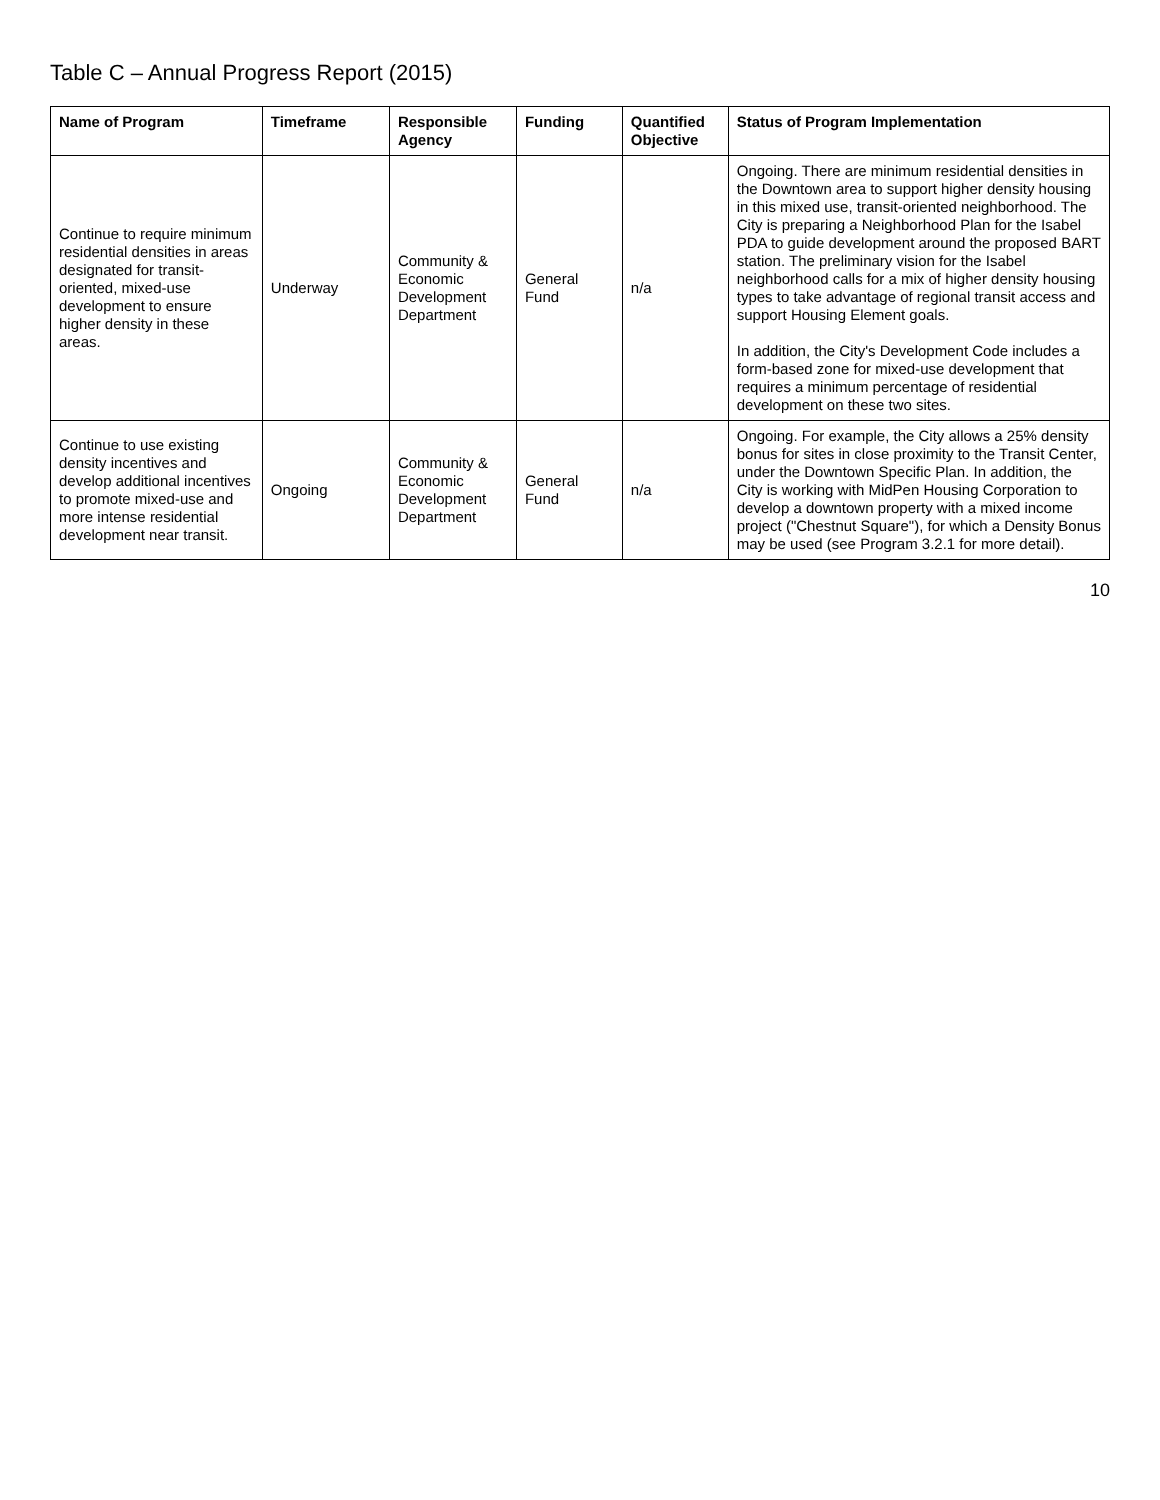Table C – Annual Progress Report (2015)
| Name of Program | Timeframe | Responsible Agency | Funding | Quantified Objective | Status of Program Implementation |
| --- | --- | --- | --- | --- | --- |
| Continue to require minimum residential densities in areas designated for transit-oriented, mixed-use development to ensure higher density in these areas. | Underway | Community & Economic Development Department | General Fund | n/a | Ongoing. There are minimum residential densities in the Downtown area to support higher density housing in this mixed use, transit-oriented neighborhood. The City is preparing a Neighborhood Plan for the Isabel PDA to guide development around the proposed BART station. The preliminary vision for the Isabel neighborhood calls for a mix of higher density housing types to take advantage of regional transit access and support Housing Element goals. In addition, the City's Development Code includes a form-based zone for mixed-use development that requires a minimum percentage of residential development on these two sites. |
| Continue to use existing density incentives and develop additional incentives to promote mixed-use and more intense residential development near transit. | Ongoing | Community & Economic Development Department | General Fund | n/a | Ongoing. For example, the City allows a 25% density bonus for sites in close proximity to the Transit Center, under the Downtown Specific Plan. In addition, the City is working with MidPen Housing Corporation to develop a downtown property with a mixed income project ("Chestnut Square"), for which a Density Bonus may be used (see Program 3.2.1 for more detail). |
10